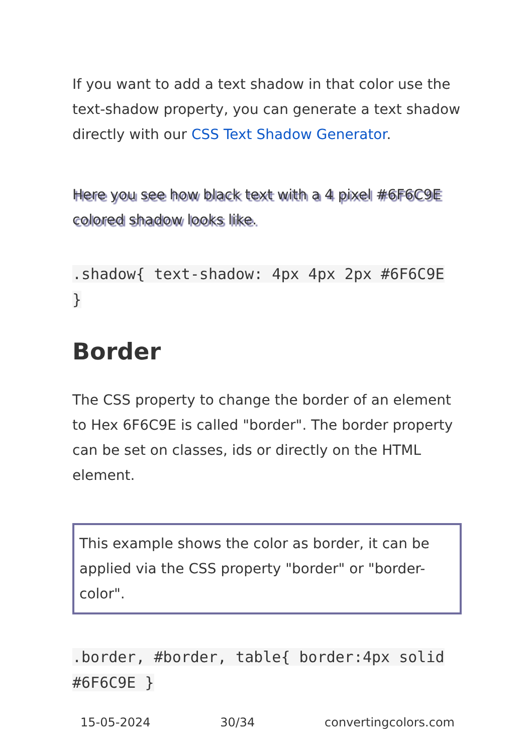If you want to add a text shadow in that color use the text-shadow property, you can generate a text shadow directly with our CSS Text Shadow Generator.
Here you see how black text with a 4 pixel #6F6C9E colored shadow looks like.
.shadow{ text-shadow: 4px 4px 2px #6F6C9E }
Border
The CSS property to change the border of an element to Hex 6F6C9E is called "border". The border property can be set on classes, ids or directly on the HTML element.
This example shows the color as border, it can be applied via the CSS property "border" or "border-color".
.border, #border, table{ border:4px solid #6F6C9E }
15-05-2024 30/34 convertingcolors.com